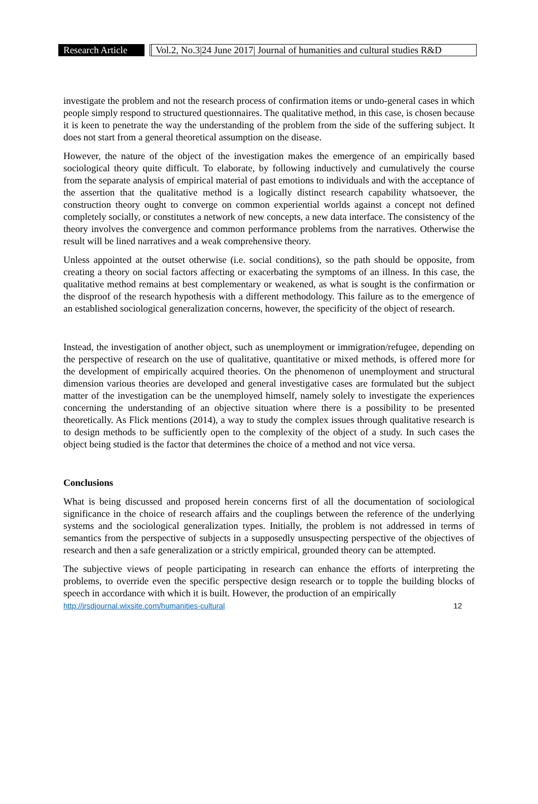Research Article
Vol.2, No.3|24 June 2017| Journal of humanities and cultural studies R&D
investigate the problem and not the research process of confirmation items or undo-general cases in which people simply respond to structured questionnaires. The qualitative method, in this case, is chosen because it is keen to penetrate the way the understanding of the problem from the side of the suffering subject. It does not start from a general theoretical assumption on the disease.
However, the nature of the object of the investigation makes the emergence of an empirically based sociological theory quite difficult. To elaborate, by following inductively and cumulatively the course from the separate analysis of empirical material of past emotions to individuals and with the acceptance of the assertion that the qualitative method is a logically distinct research capability whatsoever, the construction theory ought to converge on common experiential worlds against a concept not defined completely socially, or constitutes a network of new concepts, a new data interface. The consistency of the theory involves the convergence and common performance problems from the narratives. Otherwise the result will be lined narratives and a weak comprehensive theory.
Unless appointed at the outset otherwise (i.e. social conditions), so the path should be opposite, from creating a theory on social factors affecting or exacerbating the symptoms of an illness. In this case, the qualitative method remains at best complementary or weakened, as what is sought is the confirmation or the disproof of the research hypothesis with a different methodology. This failure as to the emergence of an established sociological generalization concerns, however, the specificity of the object of research.
Instead, the investigation of another object, such as unemployment or immigration/refugee, depending on the perspective of research on the use of qualitative, quantitative or mixed methods, is offered more for the development of empirically acquired theories. On the phenomenon of unemployment and structural dimension various theories are developed and general investigative cases are formulated but the subject matter of the investigation can be the unemployed himself, namely solely to investigate the experiences concerning the understanding of an objective situation where there is a possibility to be presented theoretically. As Flick mentions (2014), a way to study the complex issues through qualitative research is to design methods to be sufficiently open to the complexity of the object of a study. In such cases the object being studied is the factor that determines the choice of a method and not vice versa.
Conclusions
What is being discussed and proposed herein concerns first of all the documentation of sociological significance in the choice of research affairs and the couplings between the reference of the underlying systems and the sociological generalization types. Initially, the problem is not addressed in terms of semantics from the perspective of subjects in a supposedly unsuspecting perspective of the objectives of research and then a safe generalization or a strictly empirical, grounded theory can be attempted.
The subjective views of people participating in research can enhance the efforts of interpreting the problems, to override even the specific perspective design research or to topple the building blocks of speech in accordance with which it is built. However, the production of an empirically
http://jrsdjournal.wixsite.com/humanities-cultural 12